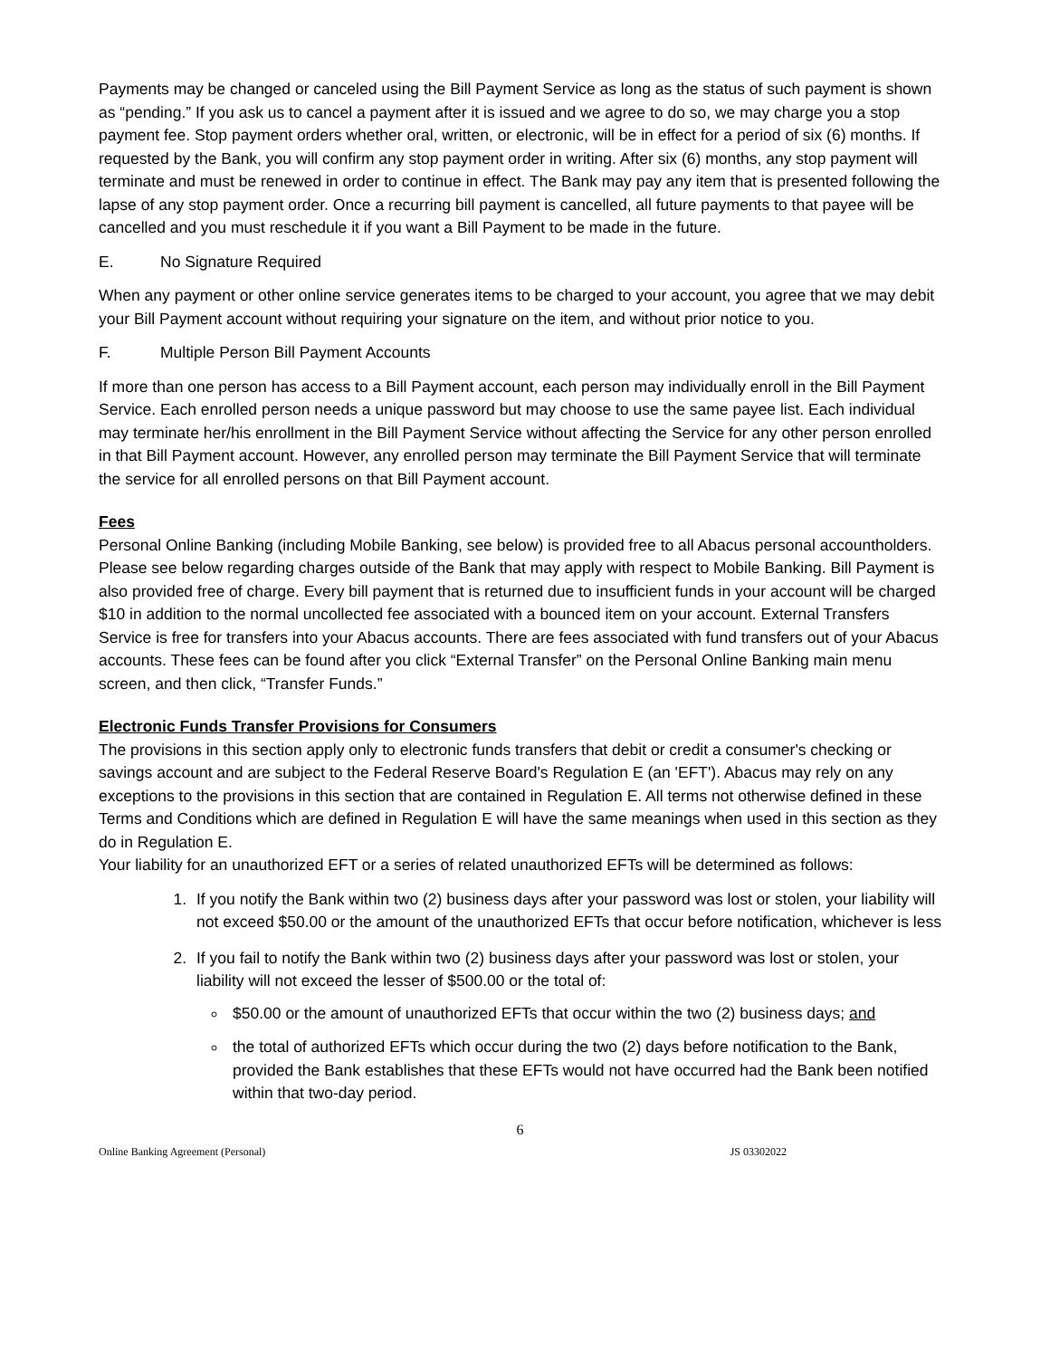Payments may be changed or canceled using the Bill Payment Service as long as the status of such payment is shown as “pending.” If you ask us to cancel a payment after it is issued and we agree to do so, we may charge you a stop payment fee. Stop payment orders whether oral, written, or electronic, will be in effect for a period of six (6) months. If requested by the Bank, you will confirm any stop payment order in writing. After six (6) months, any stop payment will terminate and must be renewed in order to continue in effect. The Bank may pay any item that is presented following the lapse of any stop payment order. Once a recurring bill payment is cancelled, all future payments to that payee will be cancelled and you must reschedule it if you want a Bill Payment to be made in the future.
E. No Signature Required
When any payment or other online service generates items to be charged to your account, you agree that we may debit your Bill Payment account without requiring your signature on the item, and without prior notice to you.
F. Multiple Person Bill Payment Accounts
If more than one person has access to a Bill Payment account, each person may individually enroll in the Bill Payment Service. Each enrolled person needs a unique password but may choose to use the same payee list. Each individual may terminate her/his enrollment in the Bill Payment Service without affecting the Service for any other person enrolled in that Bill Payment account. However, any enrolled person may terminate the Bill Payment Service that will terminate the service for all enrolled persons on that Bill Payment account.
Fees
Personal Online Banking (including Mobile Banking, see below) is provided free to all Abacus personal accountholders. Please see below regarding charges outside of the Bank that may apply with respect to Mobile Banking. Bill Payment is also provided free of charge. Every bill payment that is returned due to insufficient funds in your account will be charged $10 in addition to the normal uncollected fee associated with a bounced item on your account. External Transfers Service is free for transfers into your Abacus accounts. There are fees associated with fund transfers out of your Abacus accounts. These fees can be found after you click “External Transfer” on the Personal Online Banking main menu screen, and then click, “Transfer Funds.”
Electronic Funds Transfer Provisions for Consumers
The provisions in this section apply only to electronic funds transfers that debit or credit a consumer's checking or savings account and are subject to the Federal Reserve Board's Regulation E (an 'EFT'). Abacus may rely on any exceptions to the provisions in this section that are contained in Regulation E. All terms not otherwise defined in these Terms and Conditions which are defined in Regulation E will have the same meanings when used in this section as they do in Regulation E.
Your liability for an unauthorized EFT or a series of related unauthorized EFTs will be determined as follows:
1. If you notify the Bank within two (2) business days after your password was lost or stolen, your liability will not exceed $50.00 or the amount of the unauthorized EFTs that occur before notification, whichever is less
2. If you fail to notify the Bank within two (2) business days after your password was lost or stolen, your liability will not exceed the lesser of $500.00 or the total of:
$50.00 or the amount of unauthorized EFTs that occur within the two (2) business days; and
the total of authorized EFTs which occur during the two (2) days before notification to the Bank, provided the Bank establishes that these EFTs would not have occurred had the Bank been notified within that two-day period.
6
Online Banking Agreement (Personal) JS 03302022